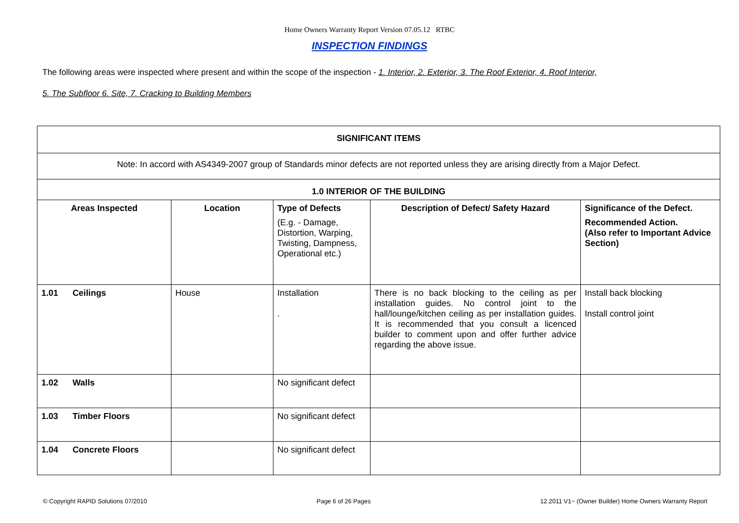Home Owners Warranty Report Version 07.05.12 RTBC
INSPECTION FINDINGS
The following areas were inspected where present and within the scope of the inspection - 1. Interior, 2. Exterior, 3. The Roof Exterior, 4. Roof Interior,
5. The Subfloor 6. Site, 7. Cracking to Building Members
| SIGNIFICANT ITEMS | | | | |
| Note: In accord with AS4349-2007 group of Standards minor defects are not reported unless they are arising directly from a Major Defect. | | | | |
| 1.0 INTERIOR OF THE BUILDING | | | | |
| Areas Inspected | Location | Type of Defects (E.g. - Damage, Distortion, Warping, Twisting, Dampness, Operational etc.) | Description of Defect/ Safety Hazard | Significance of the Defect. Recommended Action. (Also refer to Important Advice Section) |
| 1.01 Ceilings | House | Installation . | There is no back blocking to the ceiling as per installation guides. No control joint to the hall/lounge/kitchen ceiling as per installation guides. It is recommended that you consult a licenced builder to comment upon and offer further advice regarding the above issue. | Install back blocking Install control joint |
| 1.02 Walls | | No significant defect | | |
| 1.03 Timber Floors | | No significant defect | | |
| 1.04 Concrete Floors | | No significant defect | | |
© Copyright RAPID Solutions 07/2010 Page 6 of 26 Pages 12.2011 V1~ (Owner Builder) Home Owners Warranty Report